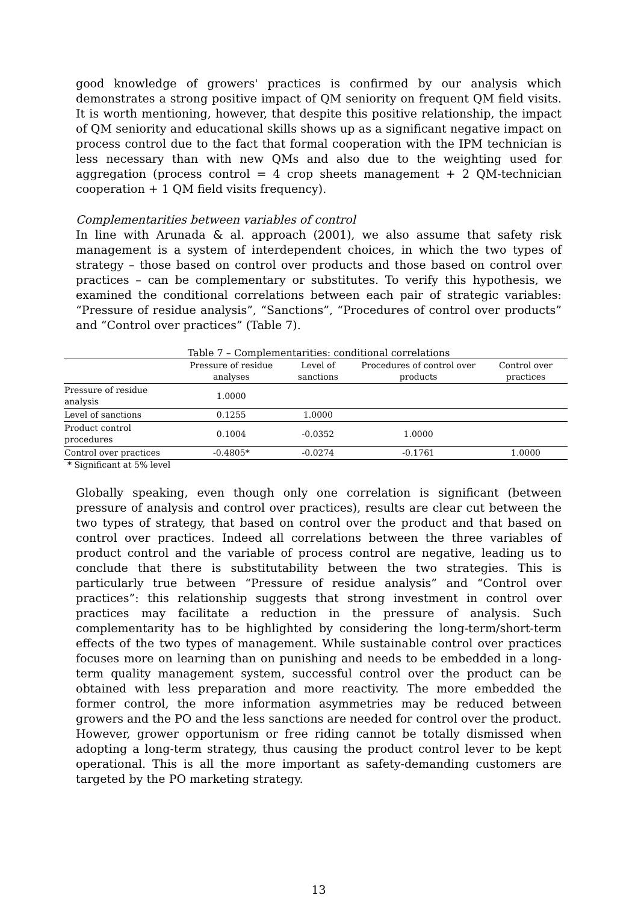good knowledge of growers' practices is confirmed by our analysis which demonstrates a strong positive impact of QM seniority on frequent QM field visits. It is worth mentioning, however, that despite this positive relationship, the impact of QM seniority and educational skills shows up as a significant negative impact on process control due to the fact that formal cooperation with the IPM technician is less necessary than with new QMs and also due to the weighting used for aggregation (process control = 4 crop sheets management + 2 QM-technician cooperation + 1 QM field visits frequency).
Complementarities between variables of control
In line with Arunada & al. approach (2001), we also assume that safety risk management is a system of interdependent choices, in which the two types of strategy – those based on control over products and those based on control over practices – can be complementary or substitutes. To verify this hypothesis, we examined the conditional correlations between each pair of strategic variables: “Pressure of residue analysis”, “Sanctions”, “Procedures of control over products” and “Control over practices” (Table 7).
Table 7 – Complementarities: conditional correlations
| | Pressure of residue analyses | Level of sanctions | Procedures of control over products | Control over practices |
| --- | --- | --- | --- | --- |
| Pressure of residue analysis | 1.0000 | | | |
| Level of sanctions | 0.1255 | 1.0000 | | |
| Product control procedures | 0.1004 | -0.0352 | 1.0000 | |
| Control over practices | -0.4805* | -0.0274 | -0.1761 | 1.0000 |
* Significant at 5% level
Globally speaking, even though only one correlation is significant (between pressure of analysis and control over practices), results are clear cut between the two types of strategy, that based on control over the product and that based on control over practices. Indeed all correlations between the three variables of product control and the variable of process control are negative, leading us to conclude that there is substitutability between the two strategies. This is particularly true between “Pressure of residue analysis” and “Control over practices”: this relationship suggests that strong investment in control over practices may facilitate a reduction in the pressure of analysis. Such complementarity has to be highlighted by considering the long-term/short-term effects of the two types of management. While sustainable control over practices focuses more on learning than on punishing and needs to be embedded in a long-term quality management system, successful control over the product can be obtained with less preparation and more reactivity. The more embedded the former control, the more information asymmetries may be reduced between growers and the PO and the less sanctions are needed for control over the product. However, grower opportunism or free riding cannot be totally dismissed when adopting a long-term strategy, thus causing the product control lever to be kept operational. This is all the more important as safety-demanding customers are targeted by the PO marketing strategy.
13